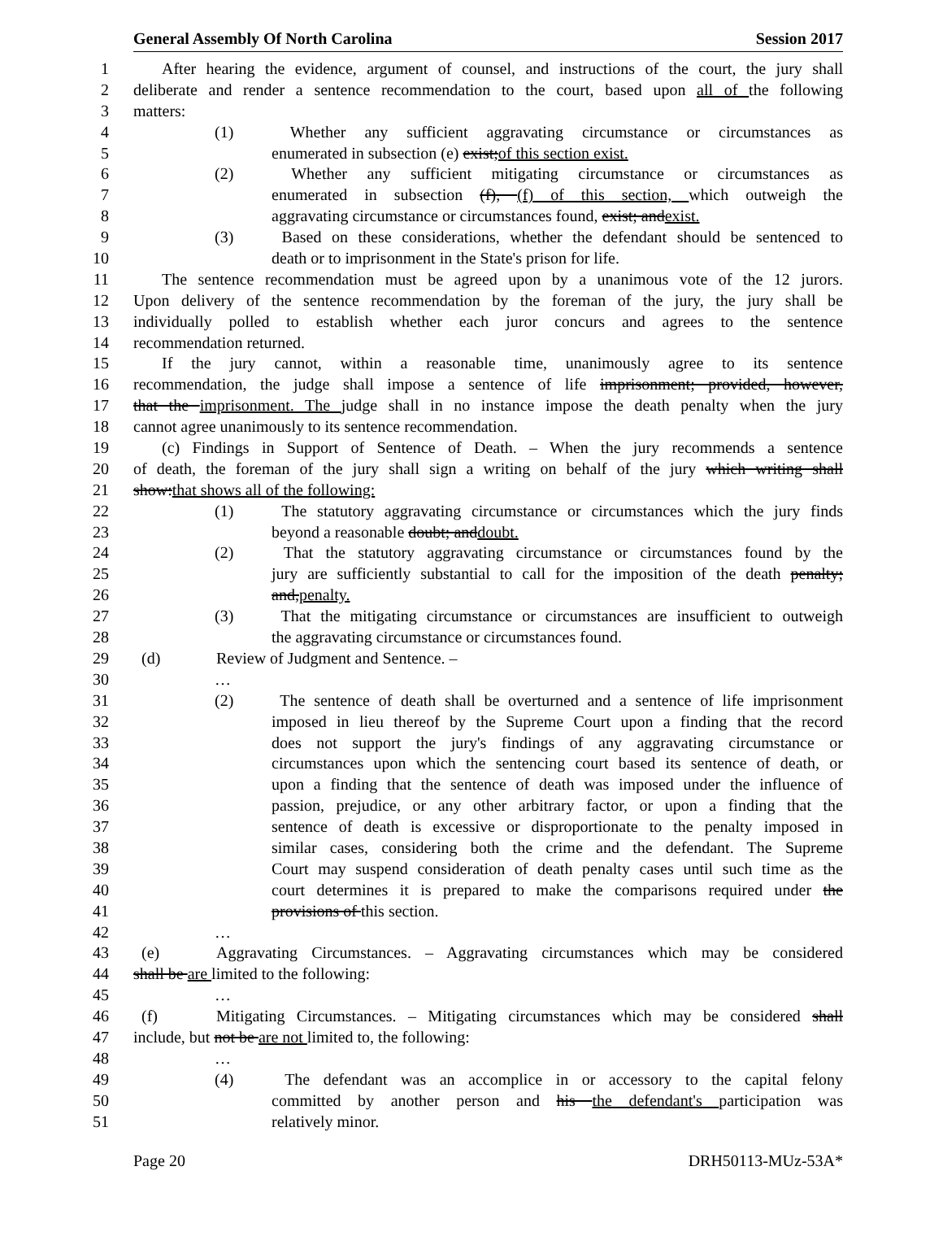General Assembly Of North Carolina Session 2017
1 After hearing the evidence, argument of counsel, and instructions of the court, the jury shall
2 deliberate and render a sentence recommendation to the court, based upon all of the following
3 matters:
4 (1) Whether any sufficient aggravating circumstance or circumstances as
5 enumerated in subsection (e) exist;of this section exist.
6 (2) Whether any sufficient mitigating circumstance or circumstances as
7 enumerated in subsection (f), (f) of this section, which outweigh the
8 aggravating circumstance or circumstances found, exist; andexist.
9 (3) Based on these considerations, whether the defendant should be sentenced to
10 death or to imprisonment in the State's prison for life.
11 The sentence recommendation must be agreed upon by a unanimous vote of the 12 jurors.
12 Upon delivery of the sentence recommendation by the foreman of the jury, the jury shall be
13 individually polled to establish whether each juror concurs and agrees to the sentence
14 recommendation returned.
15 If the jury cannot, within a reasonable time, unanimously agree to its sentence
16 recommendation, the judge shall impose a sentence of life imprisonment; provided, however,
17 that the imprisonment. The judge shall in no instance impose the death penalty when the jury
18 cannot agree unanimously to its sentence recommendation.
19 (c) Findings in Support of Sentence of Death. – When the jury recommends a sentence
20 of death, the foreman of the jury shall sign a writing on behalf of the jury which writing shall
21 show:that shows all of the following:
22 (1) The statutory aggravating circumstance or circumstances which the jury finds
23 beyond a reasonable doubt; anddoubt.
24 (2) That the statutory aggravating circumstance or circumstances found by the
25 jury are sufficiently substantial to call for the imposition of the death penalty;
26 and,penalty.
27 (3) That the mitigating circumstance or circumstances are insufficient to outweigh
28 the aggravating circumstance or circumstances found.
29 (d) Review of Judgment and Sentence. –
30 …
31 (2) The sentence of death shall be overturned and a sentence of life imprisonment
32 imposed in lieu thereof by the Supreme Court upon a finding that the record
33 does not support the jury's findings of any aggravating circumstance or
34 circumstances upon which the sentencing court based its sentence of death, or
35 upon a finding that the sentence of death was imposed under the influence of
36 passion, prejudice, or any other arbitrary factor, or upon a finding that the
37 sentence of death is excessive or disproportionate to the penalty imposed in
38 similar cases, considering both the crime and the defendant. The Supreme
39 Court may suspend consideration of death penalty cases until such time as the
40 court determines it is prepared to make the comparisons required under the
41 provisions of this section.
42 …
43 (e) Aggravating Circumstances. – Aggravating circumstances which may be considered
44 shall be are limited to the following:
45 …
46 (f) Mitigating Circumstances. – Mitigating circumstances which may be considered shall
47 include, but not be are not limited to, the following:
48 …
49 (4) The defendant was an accomplice in or accessory to the capital felony
50 committed by another person and his the defendant's participation was
51 relatively minor.
Page 20 DRH50113-MUz-53A*